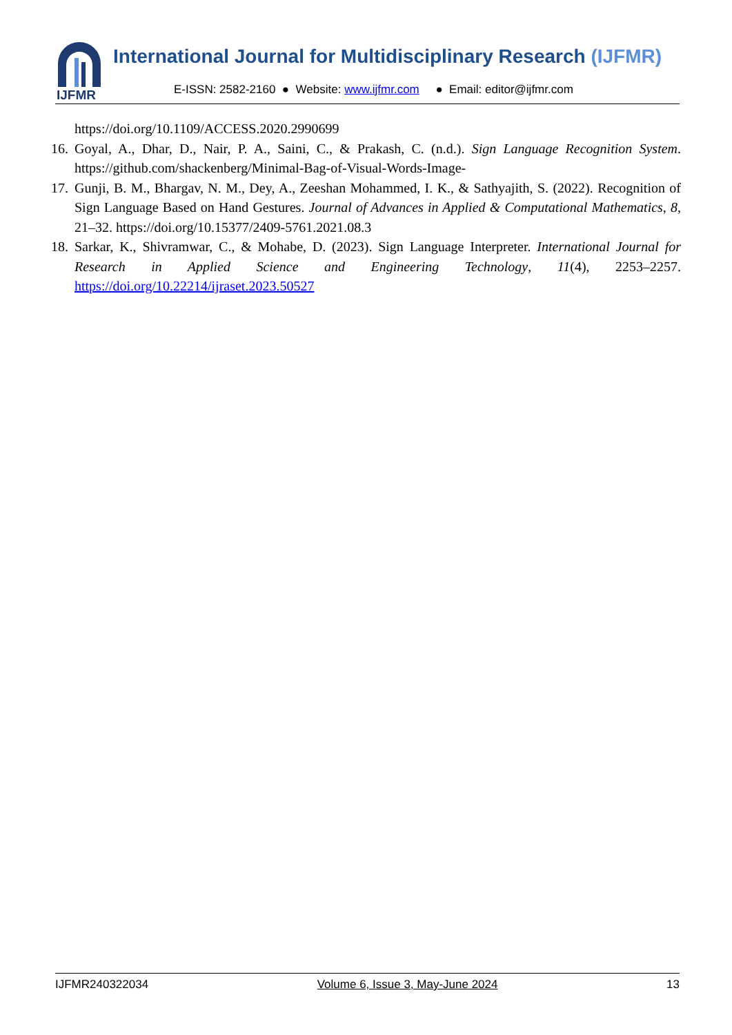IJFMR
International Journal for Multidisciplinary Research (IJFMR)
E-ISSN: 2582-2160 ● Website: www.ijfmr.com ● Email: editor@ijfmr.com
https://doi.org/10.1109/ACCESS.2020.2990699
16. Goyal, A., Dhar, D., Nair, P. A., Saini, C., & Prakash, C. (n.d.). Sign Language Recognition System. https://github.com/shackenberg/Minimal-Bag-of-Visual-Words-Image-
17. Gunji, B. M., Bhargav, N. M., Dey, A., Zeeshan Mohammed, I. K., & Sathyajith, S. (2022). Recognition of Sign Language Based on Hand Gestures. Journal of Advances in Applied & Computational Mathematics, 8, 21–32. https://doi.org/10.15377/2409-5761.2021.08.3
18. Sarkar, K., Shivramwar, C., & Mohabe, D. (2023). Sign Language Interpreter. International Journal for Research in Applied Science and Engineering Technology, 11(4), 2253–2257. https://doi.org/10.22214/ijraset.2023.50527
IJFMR240322034 Volume 6, Issue 3, May-June 2024 13